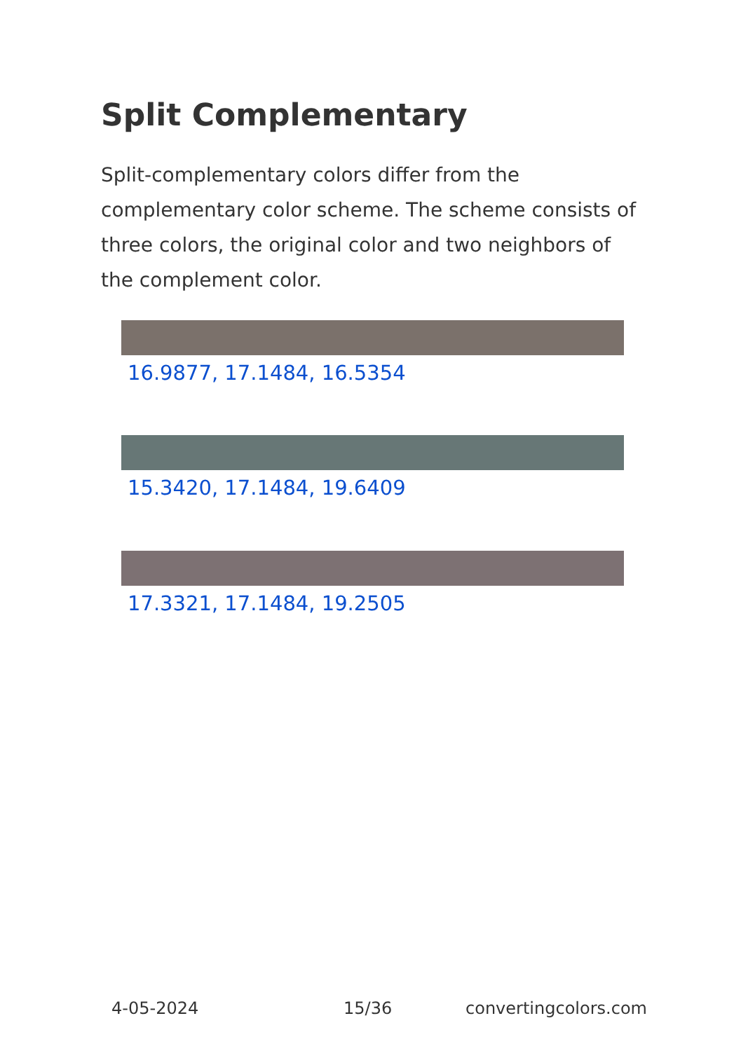Split Complementary
Split-complementary colors differ from the complementary color scheme. The scheme consists of three colors, the original color and two neighbors of the complement color.
16.9877, 17.1484, 16.5354
15.3420, 17.1484, 19.6409
17.3321, 17.1484, 19.2505
4-05-2024 15/36 convertingcolors.com